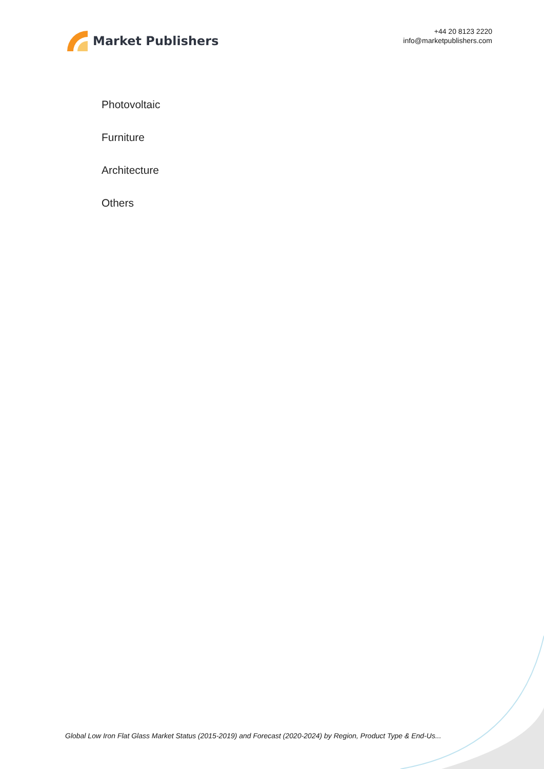Market Publishers
+44 20 8123 2220
info@marketpublishers.com
Photovoltaic
Furniture
Architecture
Others
Global Low Iron Flat Glass Market Status (2015-2019) and Forecast (2020-2024) by Region, Product Type & End-Us...